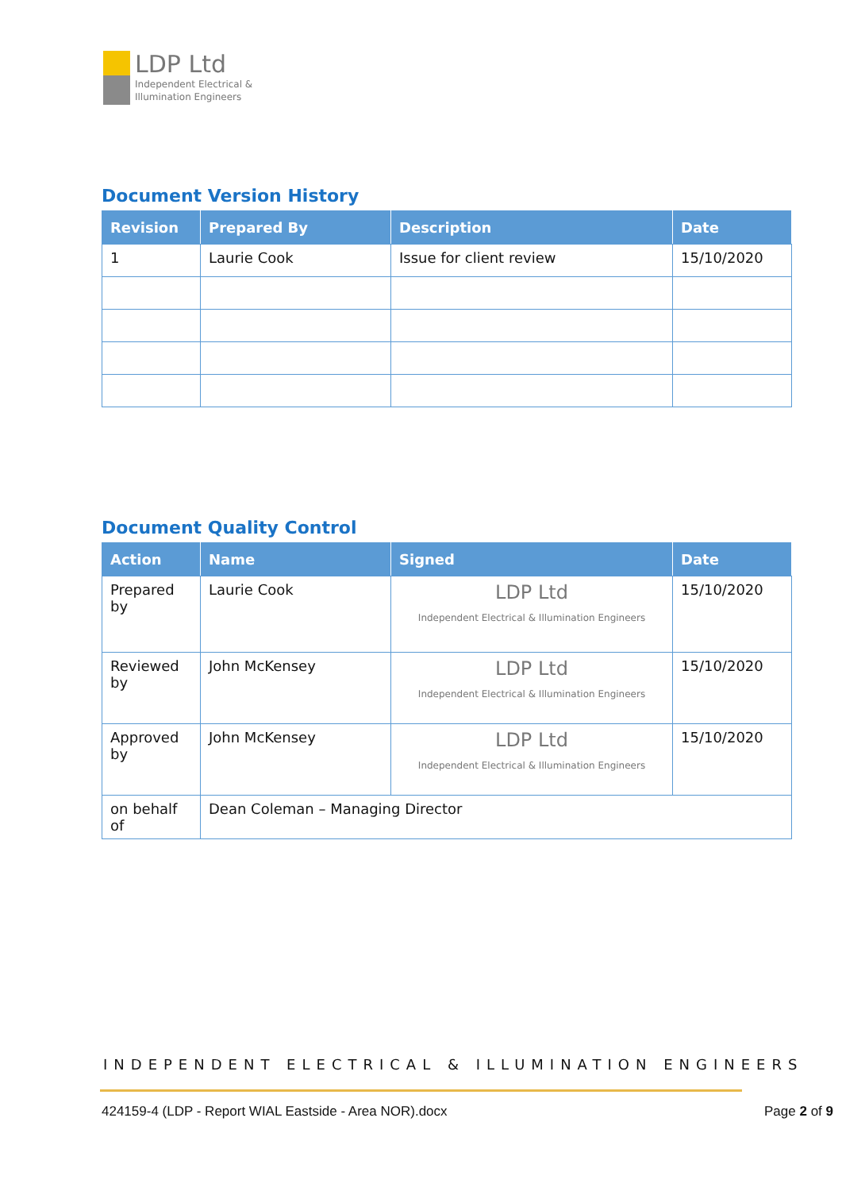LDP Ltd
Independent Electrical &
Illumination Engineers
Document Version History
| Revision | Prepared By | Description | Date |
| --- | --- | --- | --- |
| 1 | Laurie Cook | Issue for client review | 15/10/2020 |
Document Quality Control
| Action | Name | Signed | Date |
| --- | --- | --- | --- |
| Prepared by | Laurie Cook | LDP Ltd Independent Electrical & Illumination Engineers | 15/10/2020 |
| Reviewed by | John McKensey | LDP Ltd Independent Electrical & Illumination Engineers | 15/10/2020 |
| Approved by | John McKensey | LDP Ltd Independent Electrical & Illumination Engineers | 15/10/2020 |
| on behalf of | Dean Coleman – Managing Director | | |
INDEPENDENT ELECTRICAL & ILLUMINATION ENGINEERS
424159-4 (LDP - Report WIAL Eastside - Area NOR).docx Page 2 of 9